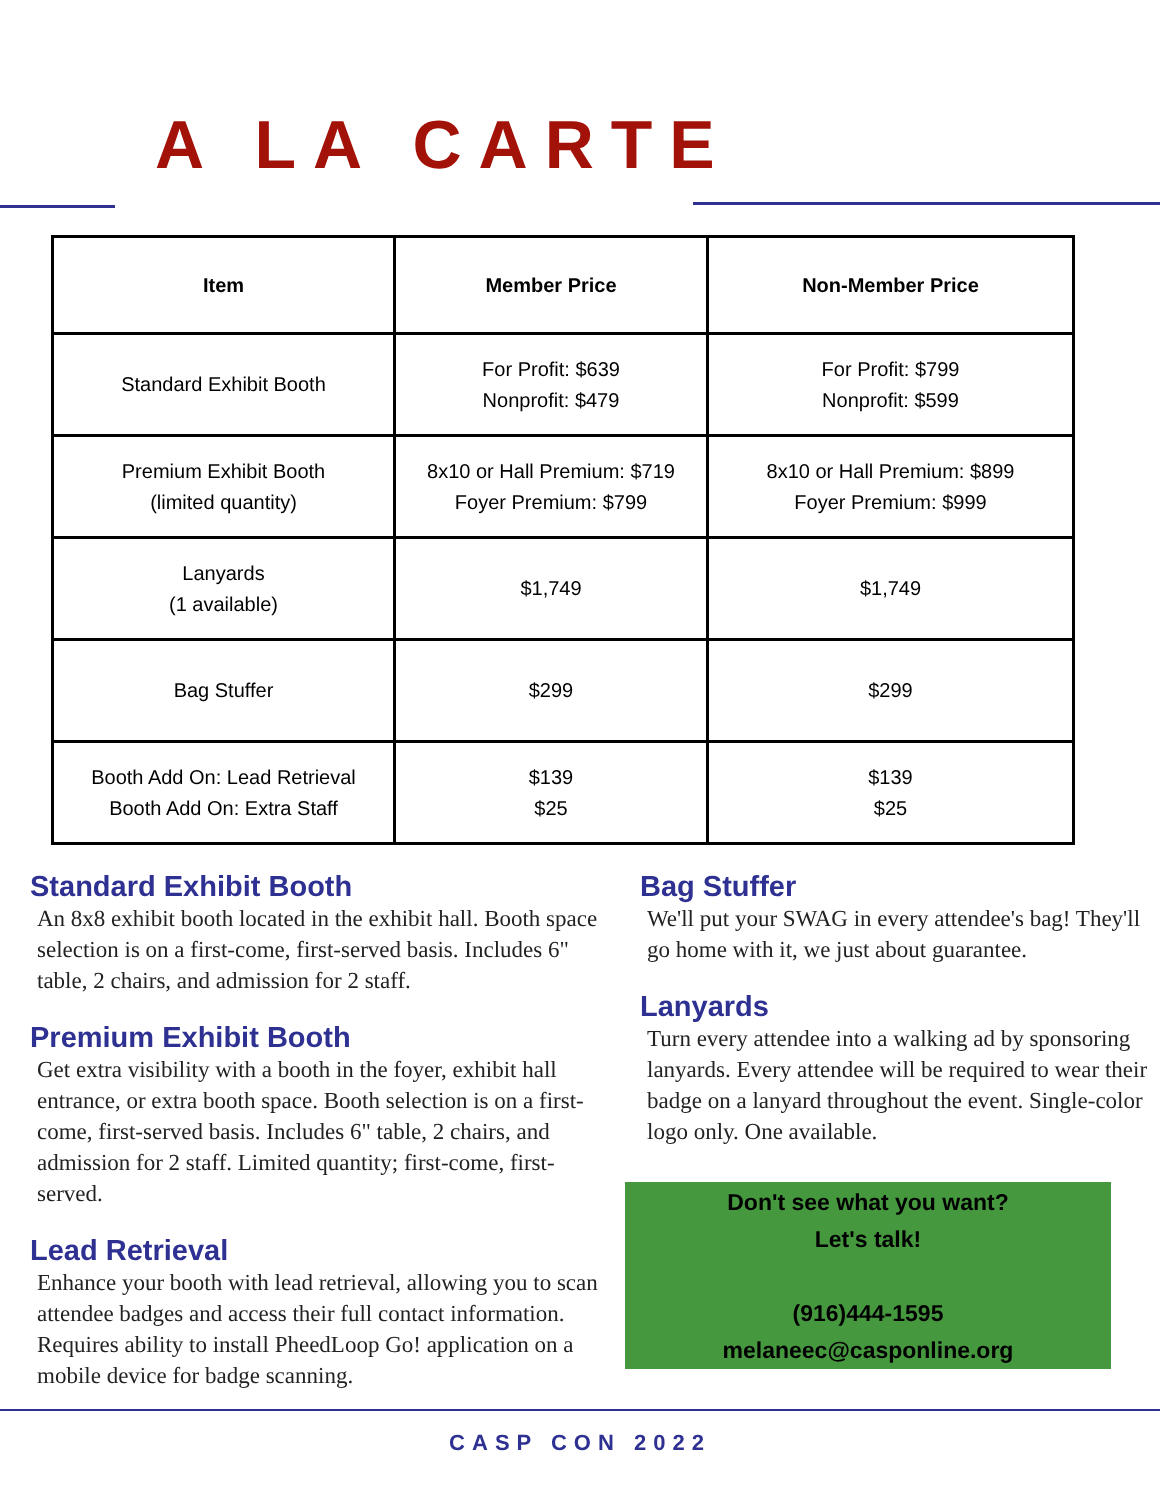A LA CARTE
| Item | Member Price | Non-Member Price |
| --- | --- | --- |
| Standard Exhibit Booth | For Profit: $639 Nonprofit: $479 | For Profit: $799 Nonprofit: $599 |
| Premium Exhibit Booth (limited quantity) | 8x10 or Hall Premium: $719 Foyer Premium: $799 | 8x10 or Hall Premium: $899 Foyer Premium: $999 |
| Lanyards (1 available) | $1,749 | $1,749 |
| Bag Stuffer | $299 | $299 |
| Booth Add On: Lead Retrieval Booth Add On: Extra Staff | $139 $25 | $139 $25 |
Standard Exhibit Booth
An 8x8 exhibit booth located in the exhibit hall. Booth space selection is on a first-come, first-served basis. Includes 6" table, 2 chairs, and admission for 2 staff.
Premium Exhibit Booth
Get extra visibility with a booth in the foyer, exhibit hall entrance, or extra booth space. Booth selection is on a first-come, first-served basis. Includes 6" table, 2 chairs, and admission for 2 staff. Limited quantity; first-come, first-served.
Lead Retrieval
Enhance your booth with lead retrieval, allowing you to scan attendee badges and access their full contact information. Requires ability to install PheedLoop Go! application on a mobile device for badge scanning.
Bag Stuffer
We'll put your SWAG in every attendee's bag! They'll go home with it, we just about guarantee.
Lanyards
Turn every attendee into a walking ad by sponsoring lanyards. Every attendee will be required to wear their badge on a lanyard throughout the event. Single-color logo only. One available.
Don't see what you want?
Let's talk!
(916)444-1595
melaneec@casponline.org
CASP CON 2022